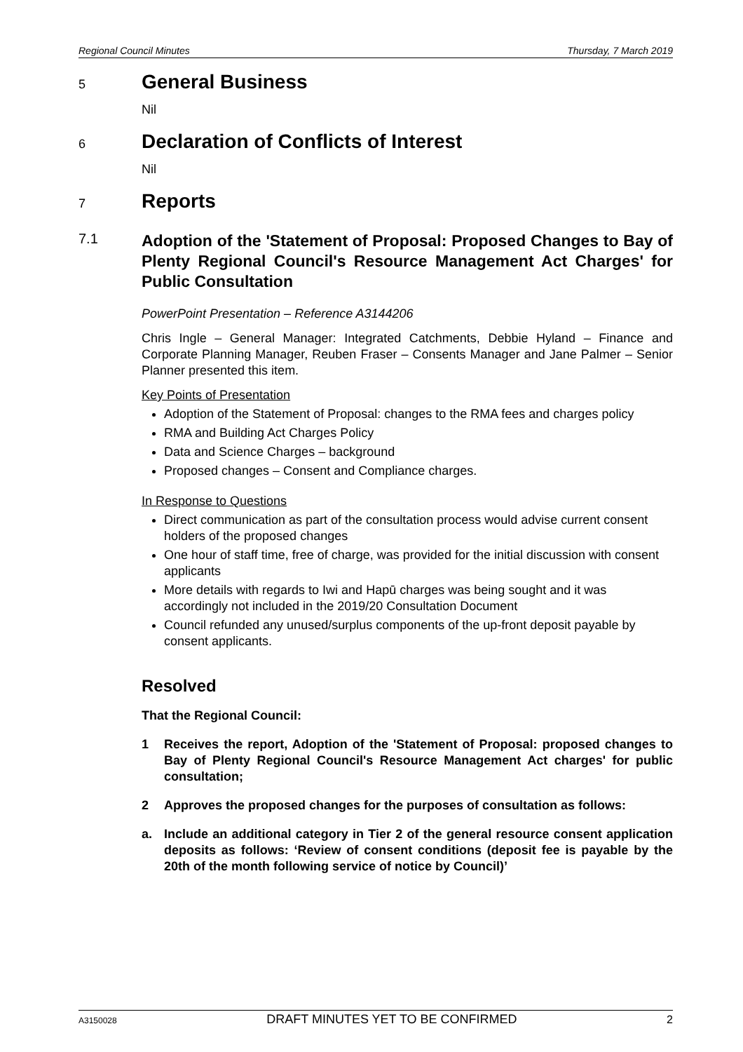Regional Council Minutes Thursday, 7 March 2019
5 General Business
Nil
6 Declaration of Conflicts of Interest
Nil
7 Reports
7.1 Adoption of the 'Statement of Proposal: Proposed Changes to Bay of Plenty Regional Council's Resource Management Act Charges' for Public Consultation
PowerPoint Presentation – Reference A3144206
Chris Ingle – General Manager: Integrated Catchments, Debbie Hyland – Finance and Corporate Planning Manager, Reuben Fraser – Consents Manager and Jane Palmer – Senior Planner presented this item.
Key Points of Presentation
Adoption of the Statement of Proposal: changes to the RMA fees and charges policy
RMA and Building Act Charges Policy
Data and Science Charges – background
Proposed changes – Consent and Compliance charges.
In Response to Questions
Direct communication as part of the consultation process would advise current consent holders of the proposed changes
One hour of staff time, free of charge, was provided for the initial discussion with consent applicants
More details with regards to Iwi and Hapū charges was being sought and it was accordingly not included in the 2019/20 Consultation Document
Council refunded any unused/surplus components of the up-front deposit payable by consent applicants.
Resolved
That the Regional Council:
1 Receives the report, Adoption of the 'Statement of Proposal: proposed changes to Bay of Plenty Regional Council's Resource Management Act charges' for public consultation;
2 Approves the proposed changes for the purposes of consultation as follows:
a. Include an additional category in Tier 2 of the general resource consent application deposits as follows: ‘Review of consent conditions (deposit fee is payable by the 20th of the month following service of notice by Council)’
A3150028 DRAFT MINUTES YET TO BE CONFIRMED 2